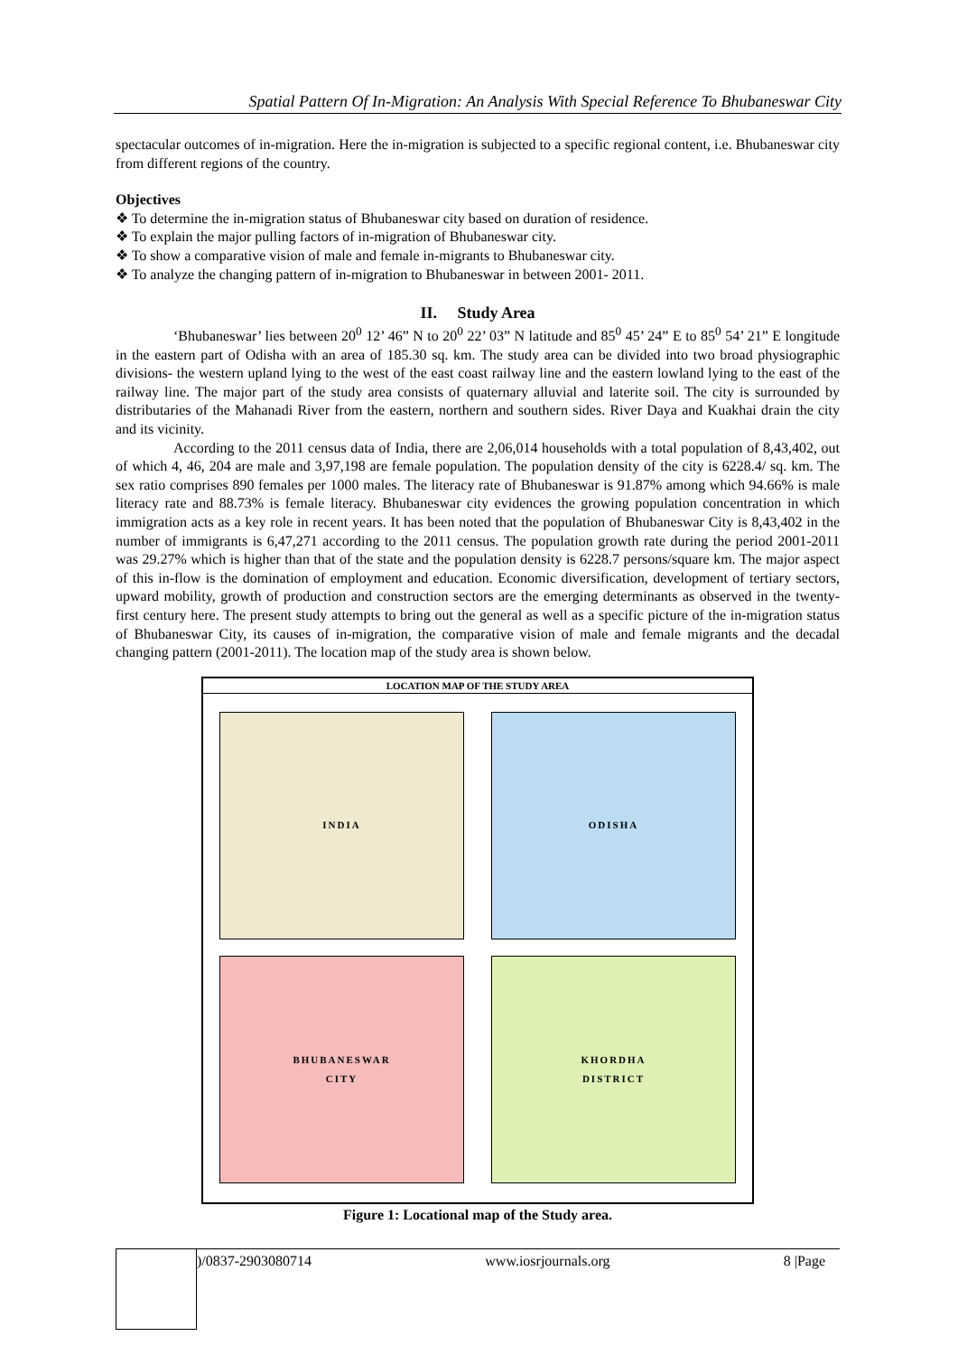Spatial Pattern Of In-Migration: An Analysis With Special Reference To Bhubaneswar City
spectacular outcomes of in-migration. Here the in-migration is subjected to a specific regional content, i.e. Bhubaneswar city from different regions of the country.
Objectives
❖ To determine the in-migration status of Bhubaneswar city based on duration of residence.
❖ To explain the major pulling factors of in-migration of Bhubaneswar city.
❖ To show a comparative vision of male and female in-migrants to Bhubaneswar city.
❖ To analyze the changing pattern of in-migration to Bhubaneswar in between 2001- 2011.
II. Study Area
‘Bhubaneswar’ lies between 20<sup>0</sup> 12’ 46” N to 20<sup>0</sup> 22’ 03” N latitude and 85<sup>0</sup> 45’ 24” E to 85<sup>0</sup> 54’ 21” E longitude in the eastern part of Odisha with an area of 185.30 sq. km. The study area can be divided into two broad physiographic divisions- the western upland lying to the west of the east coast railway line and the eastern lowland lying to the east of the railway line. The major part of the study area consists of quaternary alluvial and laterite soil. The city is surrounded by distributaries of the Mahanadi River from the eastern, northern and southern sides. River Daya and Kuakhai drain the city and its vicinity.
According to the 2011 census data of India, there are 2,06,014 households with a total population of 8,43,402, out of which 4, 46, 204 are male and 3,97,198 are female population. The population density of the city is 6228.4/ sq. km. The sex ratio comprises 890 females per 1000 males. The literacy rate of Bhubaneswar is 91.87% among which 94.66% is male literacy rate and 88.73% is female literacy. Bhubaneswar city evidences the growing population concentration in which immigration acts as a key role in recent years. It has been noted that the population of Bhubaneswar City is 8,43,402 in the number of immigrants is 6,47,271 according to the 2011 census. The population growth rate during the period 2001-2011 was 29.27% which is higher than that of the state and the population density is 6228.7 persons/square km. The major aspect of this in-flow is the domination of employment and education. Economic diversification, development of tertiary sectors, upward mobility, growth of production and construction sectors are the emerging determinants as observed in the twenty-first century here. The present study attempts to bring out the general as well as a specific picture of the in-migration status of Bhubaneswar City, its causes of in-migration, the comparative vision of male and female migrants and the decadal changing pattern (2001-2011). The location map of the study area is shown below.
LOCATION MAP OF THE STUDY AREA
INDIA
ODISHA
BHUBANESWAR
CITY
KHORDHA
DISTRICT
Figure 1: Locational map of the Study area.
)/0837-2903080714 www.iosrjournals.org 8 |Page